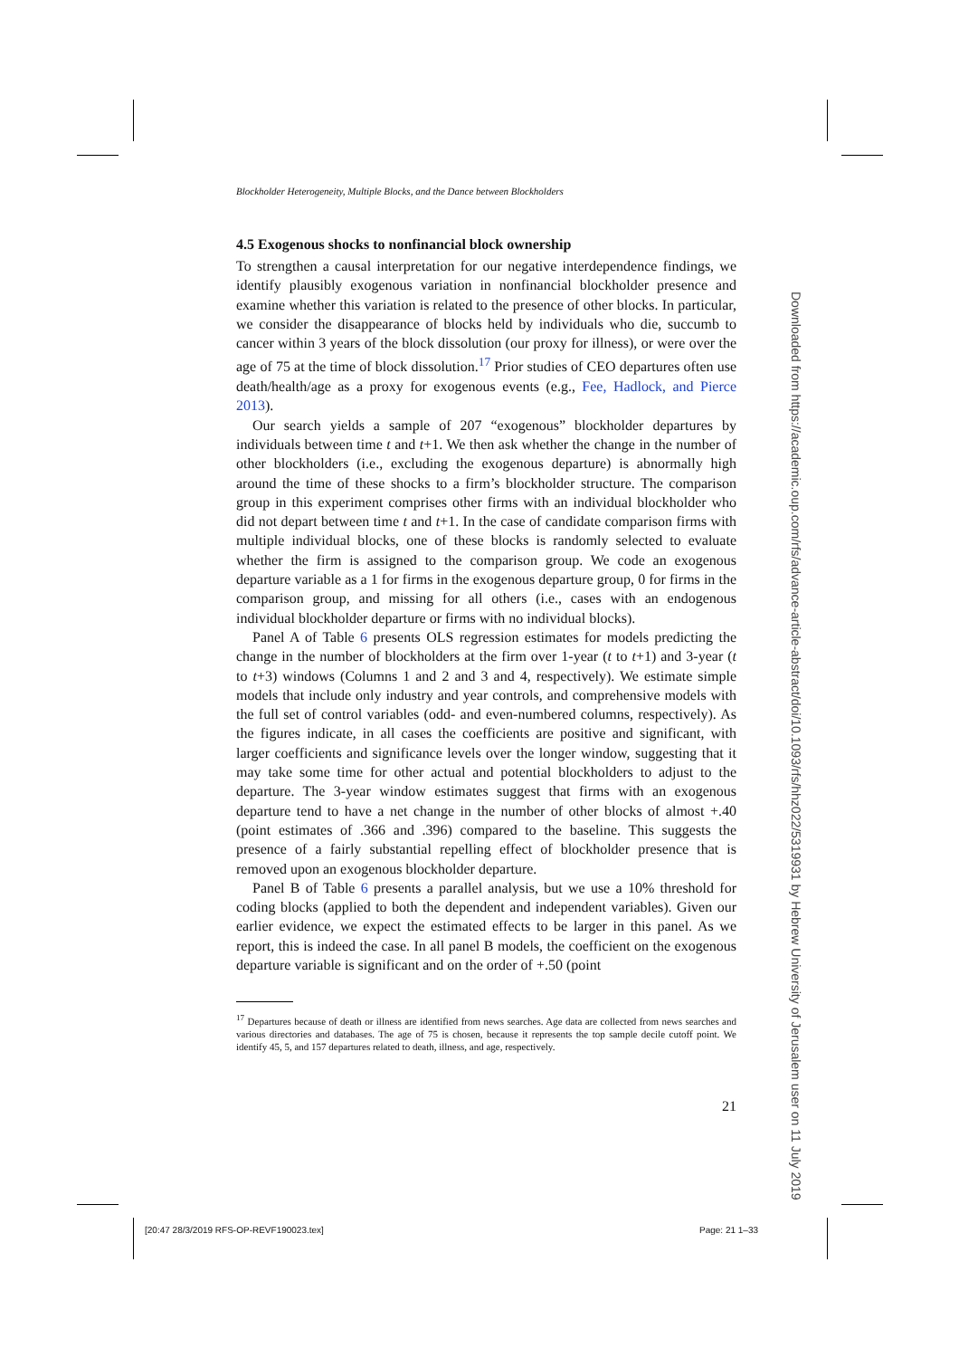Blockholder Heterogeneity, Multiple Blocks, and the Dance between Blockholders
4.5 Exogenous shocks to nonfinancial block ownership
To strengthen a causal interpretation for our negative interdependence findings, we identify plausibly exogenous variation in nonfinancial blockholder presence and examine whether this variation is related to the presence of other blocks. In particular, we consider the disappearance of blocks held by individuals who die, succumb to cancer within 3 years of the block dissolution (our proxy for illness), or were over the age of 75 at the time of block dissolution.<sup>17</sup> Prior studies of CEO departures often use death/health/age as a proxy for exogenous events (e.g., Fee, Hadlock, and Pierce 2013).
Our search yields a sample of 207 “exogenous” blockholder departures by individuals between time t and t+1. We then ask whether the change in the number of other blockholders (i.e., excluding the exogenous departure) is abnormally high around the time of these shocks to a firm’s blockholder structure. The comparison group in this experiment comprises other firms with an individual blockholder who did not depart between time t and t+1. In the case of candidate comparison firms with multiple individual blocks, one of these blocks is randomly selected to evaluate whether the firm is assigned to the comparison group. We code an exogenous departure variable as a 1 for firms in the exogenous departure group, 0 for firms in the comparison group, and missing for all others (i.e., cases with an endogenous individual blockholder departure or firms with no individual blocks).
Panel A of Table 6 presents OLS regression estimates for models predicting the change in the number of blockholders at the firm over 1-year (t to t+1) and 3-year (t to t+3) windows (Columns 1 and 2 and 3 and 4, respectively). We estimate simple models that include only industry and year controls, and comprehensive models with the full set of control variables (odd- and even-numbered columns, respectively). As the figures indicate, in all cases the coefficients are positive and significant, with larger coefficients and significance levels over the longer window, suggesting that it may take some time for other actual and potential blockholders to adjust to the departure. The 3-year window estimates suggest that firms with an exogenous departure tend to have a net change in the number of other blocks of almost +.40 (point estimates of .366 and .396) compared to the baseline. This suggests the presence of a fairly substantial repelling effect of blockholder presence that is removed upon an exogenous blockholder departure.
Panel B of Table 6 presents a parallel analysis, but we use a 10% threshold for coding blocks (applied to both the dependent and independent variables). Given our earlier evidence, we expect the estimated effects to be larger in this panel. As we report, this is indeed the case. In all panel B models, the coefficient on the exogenous departure variable is significant and on the order of +.50 (point
<sup>17</sup> Departures because of death or illness are identified from news searches. Age data are collected from news searches and various directories and databases. The age of 75 is chosen, because it represents the top sample decile cutoff point. We identify 45, 5, and 157 departures related to death, illness, and age, respectively.
21
Downloaded from https://academic.oup.com/rfs/advance-article-abstract/doi/10.1093/rfs/hhz022/5319931 by Hebrew University of Jerusalem user on 11 July 2019
[20:47 28/3/2019 RFS-OP-REVF190023.tex]
Page: 21 1–33